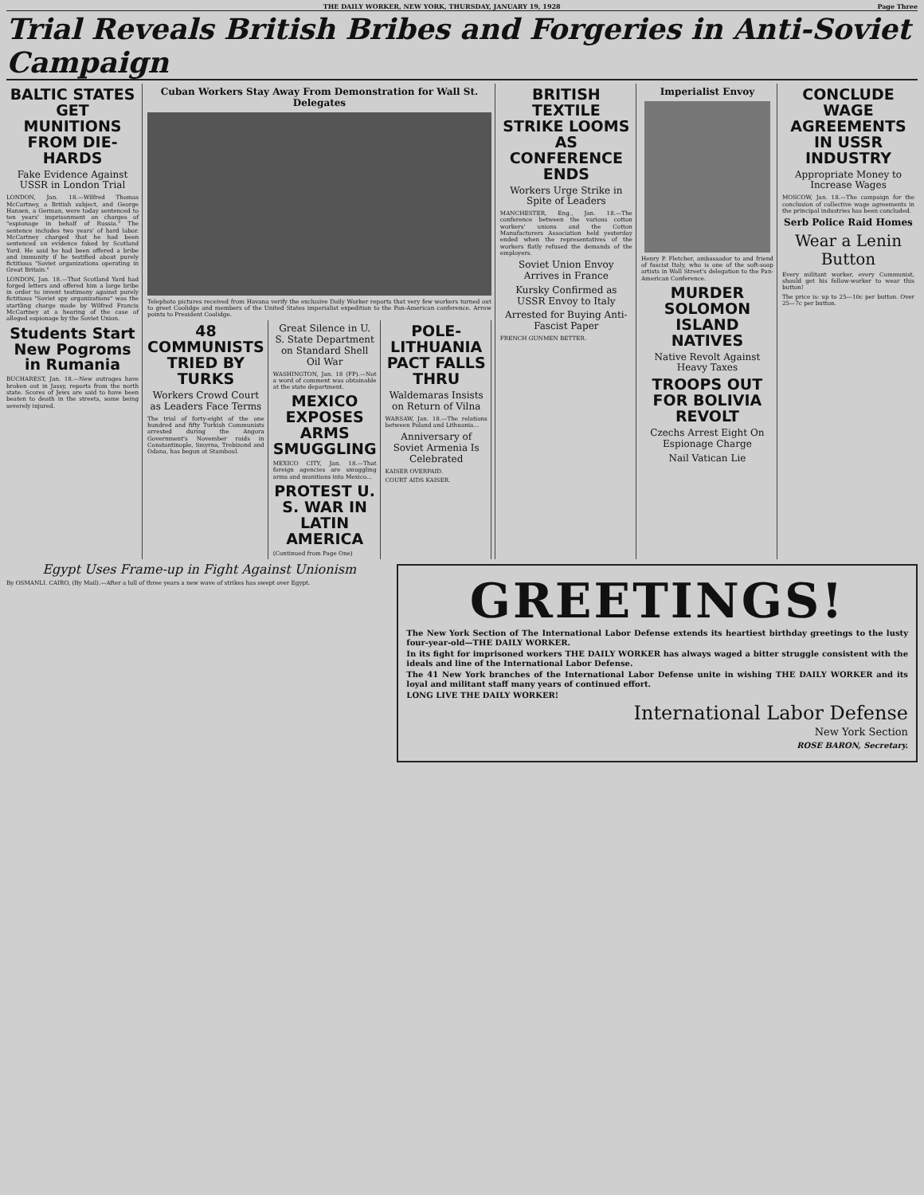THE DAILY WORKER, NEW YORK, THURSDAY, JANUARY 19, 1928 Page Three
Trial Reveals British Bribes and Forgeries in Anti-Soviet Campaign
BALTIC STATES GET MUNITIONS FROM DIE-HARDS
Fake Evidence Against USSR in London Trial
LONDON, Jan. 18.—Wilfred Thomas McCartney, a British subject, and George Hansen, a German, were today sentenced to ten years' imprisonment on charges of "espionage in behalf of Russia." The sentence includes two years' of hard labor. McCartney charged that he had been sentenced on evidence faked by Scotland Yard. He said he had been offered a bribe and immunity if he testified about purely fictitious "Soviet organizations operating in Great Britain."
LONDON, Jan. 18.—That Scotland Yard had forged letters and offered him a large bribe in order to invent testimony against purely fictitious "Soviet spy organizations" was the startling charge made by Wilfred Francis McCartney at a hearing of the case of alleged espionage by the Soviet Union.
Students Start New Pogroms in Rumania
BUCHAREST, Jan. 18.—New outrages have broken out in Jassy, reports from the north state. Scores of Jews are said to have been beaten to death in the streets, some being severely injured.
Cuban Workers Stay Away From Demonstration for Wall St. Delegates
Telephoto pictures received from Havana verify the exclusive Daily Worker reports that very few workers turned out to greet Coolidge and members of the United States imperialist expedition to the Pan-American conference. Arrow points to President Coolidge.
48 COMMUNISTS TRIED BY TURKS
Workers Crowd Court as Leaders Face Terms
The trial of forty-eight of the one hundred and fifty Turkish Communists arrested during the Angora Government's November raids in Constantinople, Smyrna, Trebizond and Odana, has begun at Stamboul.
Great Silence in U. S. State Department on Standard Shell Oil War
WASHINGTON, Jan. 18 (FP).—Not a word of comment was obtainable at the state department.
MEXICO EXPOSES ARMS SMUGGLING
MEXICO CITY, Jan. 18.—That foreign agencies are smuggling arms and munitions into Mexico...
PROTEST U. S. WAR IN LATIN AMERICA
(Continued from Page One)
POLE-LITHUANIA PACT FALLS THRU
Waldemaras Insists on Return of Vilna
WARSAW, Jan. 18.—The relations between Poland and Lithuania...
Anniversary of Soviet Armenia Is Celebrated
KAISER OVERPAID.
COURT AIDS KAISER.
BRITISH TEXTILE STRIKE LOOMS AS CONFERENCE ENDS
Workers Urge Strike in Spite of Leaders
MANCHESTER, Eng., Jan. 18.—The conference between the various cotton workers' unions and the Cotton Manufacturers Association held yesterday ended when the representatives of the workers flatly refused the demands of the employers.
Soviet Union Envoy Arrives in France
Kursky Confirmed as USSR Envoy to Italy
Arrested for Buying Anti-Fascist Paper
FRENCH GUNMEN BETTER.
Imperialist Envoy
Henry P. Fletcher, ambassador to and friend of fascist Italy, who is one of the soft-soap artists in Wall Street's delegation to the Pan-American Conference.
MURDER SOLOMON ISLAND NATIVES
Native Revolt Against Heavy Taxes
TROOPS OUT FOR BOLIVIA REVOLT
Czechs Arrest Eight On Espionage Charge
Nail Vatican Lie
CONCLUDE WAGE AGREEMENTS IN USSR INDUSTRY
Appropriate Money to Increase Wages
MOSCOW, Jan. 18.—The campaign for the conclusion of collective wage agreements in the principal industries has been concluded.
Serb Police Raid Homes
Wear a Lenin Button
Every militant worker, every Communist, should get his fellow-worker to wear this button!
The price is: up to 25—10c per button. Over 25—7c per button.
Egypt Uses Frame-up in Fight Against Unionism
By OSMANLI. CAIRO, (By Mail).—After a lull of three years a new wave of strikes has swept over Egypt.
GREETINGS!
The New York Section of The International Labor Defense extends its heartiest birthday greetings to the lusty four-year-old—THE DAILY WORKER.
In its fight for imprisoned workers THE DAILY WORKER has always waged a bitter struggle consistent with the ideals and line of the International Labor Defense.
The 41 New York branches of the International Labor Defense unite in wishing THE DAILY WORKER and its loyal and militant staff many years of continued effort.
LONG LIVE THE DAILY WORKER!
International Labor Defense
New York Section
ROSE BARON, Secretary.